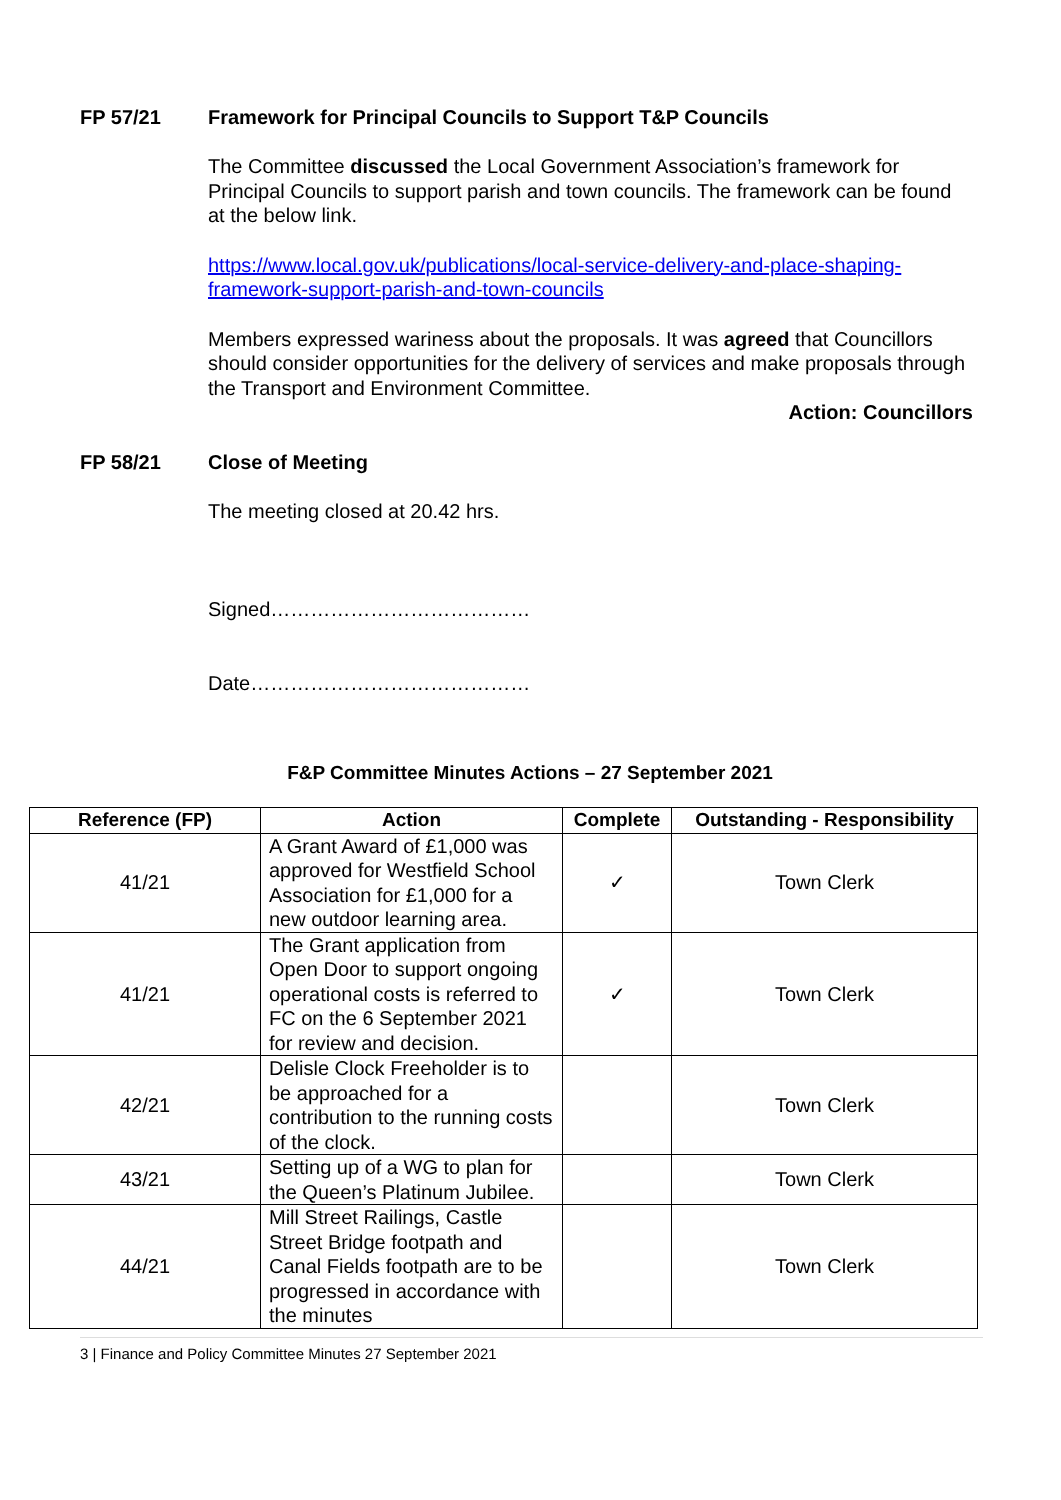FP 57/21 Framework for Principal Councils to Support T&P Councils
The Committee discussed the Local Government Association’s framework for Principal Councils to support parish and town councils. The framework can be found at the below link.
https://www.local.gov.uk/publications/local-service-delivery-and-place-shaping-framework-support-parish-and-town-councils
Members expressed wariness about the proposals. It was agreed that Councillors should consider opportunities for the delivery of services and make proposals through the Transport and Environment Committee.
Action: Councillors
FP 58/21 Close of Meeting
The meeting closed at 20.42 hrs.
Signed…………………………………
Date……………………………………
F&P Committee Minutes Actions – 27 September 2021
| Reference (FP) | Action | Complete | Outstanding - Responsibility |
| --- | --- | --- | --- |
| 41/21 | A Grant Award of £1,000 was approved for Westfield School Association for £1,000 for a new outdoor learning area. | ✓ | Town Clerk |
| 41/21 | The Grant application from Open Door to support ongoing operational costs is referred to FC on the 6 September 2021 for review and decision. | ✓ | Town Clerk |
| 42/21 | Delisle Clock Freeholder is to be approached for a contribution to the running costs of the clock. | | Town Clerk |
| 43/21 | Setting up of a WG to plan for the Queen’s Platinum Jubilee. | | Town Clerk |
| 44/21 | Mill Street Railings, Castle Street Bridge footpath and Canal Fields footpath are to be progressed in accordance with the minutes | | Town Clerk |
3 | Finance and Policy Committee Minutes 27 September 2021